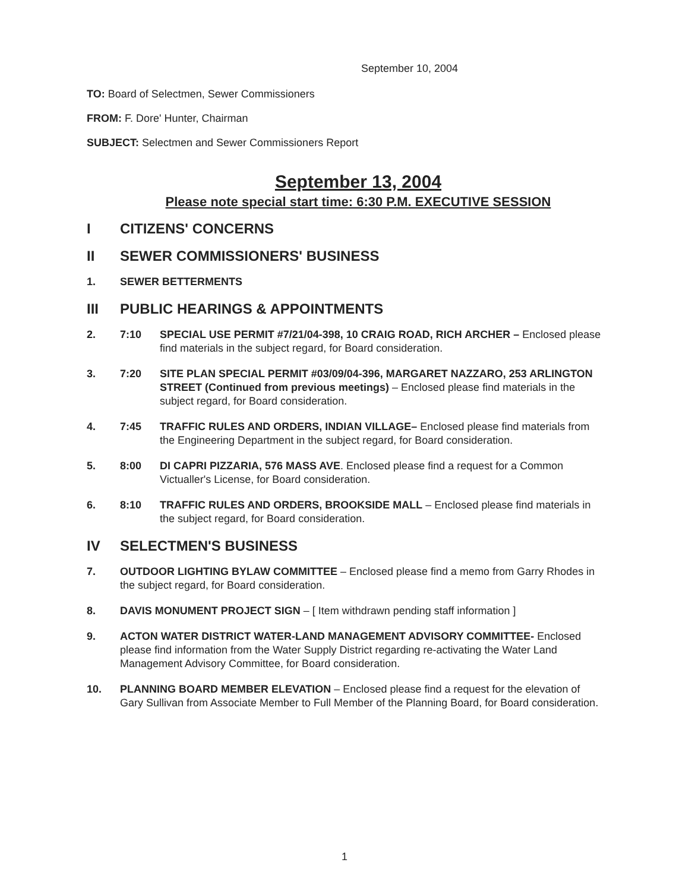September 10, 2004
TO: Board of Selectmen, Sewer Commissioners
FROM: F. Dore' Hunter, Chairman
SUBJECT: Selectmen and Sewer Commissioners Report
September 13, 2004
Please note special start time: 6:30 P.M. EXECUTIVE SESSION
I CITIZENS' CONCERNS
II SEWER COMMISSIONERS' BUSINESS
1. SEWER BETTERMENTS
III PUBLIC HEARINGS & APPOINTMENTS
2. 7:10 SPECIAL USE PERMIT #7/21/04-398, 10 CRAIG ROAD, RICH ARCHER – Enclosed please find materials in the subject regard, for Board consideration.
3. 7:20 SITE PLAN SPECIAL PERMIT #03/09/04-396, MARGARET NAZZARO, 253 ARLINGTON STREET (Continued from previous meetings) – Enclosed please find materials in the subject regard, for Board consideration.
4. 7:45 TRAFFIC RULES AND ORDERS, INDIAN VILLAGE– Enclosed please find materials from the Engineering Department in the subject regard, for Board consideration.
5. 8:00 DI CAPRI PIZZARIA, 576 MASS AVE. Enclosed please find a request for a Common Victualler's License, for Board consideration.
6. 8:10 TRAFFIC RULES AND ORDERS, BROOKSIDE MALL – Enclosed please find materials in the subject regard, for Board consideration.
IV SELECTMEN'S BUSINESS
7. OUTDOOR LIGHTING BYLAW COMMITTEE – Enclosed please find a memo from Garry Rhodes in the subject regard, for Board consideration.
8. DAVIS MONUMENT PROJECT SIGN – [ Item withdrawn pending staff information ]
9. ACTON WATER DISTRICT WATER-LAND MANAGEMENT ADVISORY COMMITTEE- Enclosed please find information from the Water Supply District regarding re-activating the Water Land Management Advisory Committee, for Board consideration.
10. PLANNING BOARD MEMBER ELEVATION – Enclosed please find a request for the elevation of Gary Sullivan from Associate Member to Full Member of the Planning Board, for Board consideration.
1